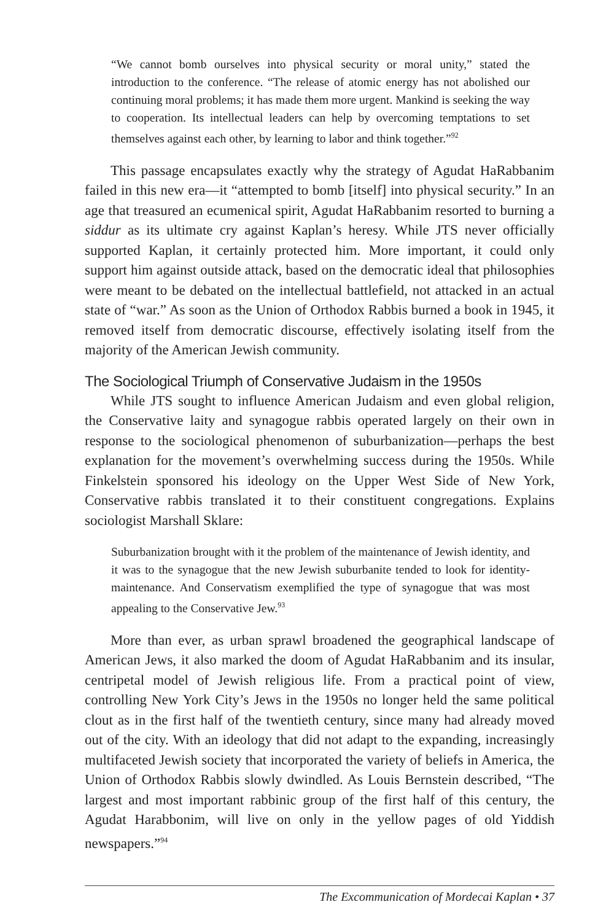“We cannot bomb ourselves into physical security or moral unity,” stated the introduction to the conference. “The release of atomic energy has not abolished our continuing moral problems; it has made them more urgent. Mankind is seeking the way to cooperation. Its intellectual leaders can help by overcoming temptations to set themselves against each other, by learning to labor and think together.”<sup>92</sup>
This passage encapsulates exactly why the strategy of Agudat HaRabbanim failed in this new era—it “attempted to bomb [itself] into physical security.” In an age that treasured an ecumenical spirit, Agudat HaRabbanim resorted to burning a siddur as its ultimate cry against Kaplan’s heresy. While JTS never officially supported Kaplan, it certainly protected him. More important, it could only support him against outside attack, based on the democratic ideal that philosophies were meant to be debated on the intellectual battlefield, not attacked in an actual state of “war.” As soon as the Union of Orthodox Rabbis burned a book in 1945, it removed itself from democratic discourse, effectively isolating itself from the majority of the American Jewish community.
The Sociological Triumph of Conservative Judaism in the 1950s
While JTS sought to influence American Judaism and even global religion, the Conservative laity and synagogue rabbis operated largely on their own in response to the sociological phenomenon of suburbanization—perhaps the best explanation for the movement’s overwhelming success during the 1950s. While Finkelstein sponsored his ideology on the Upper West Side of New York, Conservative rabbis translated it to their constituent congregations. Explains sociologist Marshall Sklare:
Suburbanization brought with it the problem of the maintenance of Jewish identity, and it was to the synagogue that the new Jewish suburbanite tended to look for identity-maintenance. And Conservatism exemplified the type of synagogue that was most appealing to the Conservative Jew.<sup>93</sup>
More than ever, as urban sprawl broadened the geographical landscape of American Jews, it also marked the doom of Agudat HaRabbanim and its insular, centripetal model of Jewish religious life. From a practical point of view, controlling New York City’s Jews in the 1950s no longer held the same political clout as in the first half of the twentieth century, since many had already moved out of the city. With an ideology that did not adapt to the expanding, increasingly multifaceted Jewish society that incorporated the variety of beliefs in America, the Union of Orthodox Rabbis slowly dwindled. As Louis Bernstein described, “The largest and most important rabbinic group of the first half of this century, the Agudat Harabbonim, will live on only in the yellow pages of old Yiddish newspapers.”<sup>94</sup>
The Excommunication of Mordecai Kaplan • 37